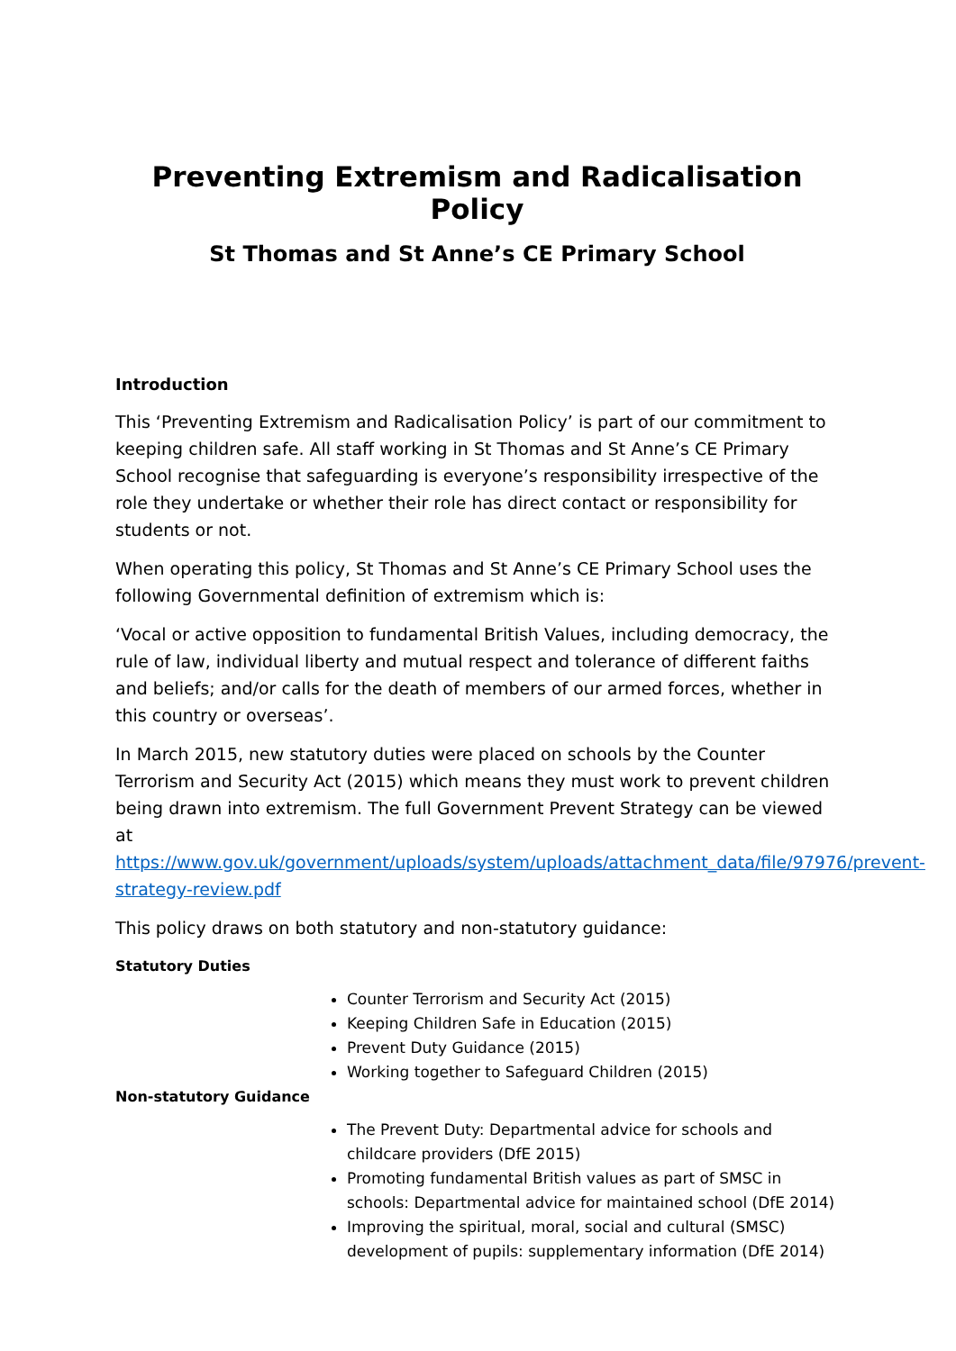Preventing Extremism and Radicalisation Policy
St Thomas and St Anne’s CE Primary School
Introduction
This ‘Preventing Extremism and Radicalisation Policy’ is part of our commitment to keeping children safe. All staff working in St Thomas and St Anne’s CE Primary School recognise that safeguarding is everyone’s responsibility irrespective of the role they undertake or whether their role has direct contact or responsibility for students or not.
When operating this policy, St Thomas and St Anne’s CE Primary School uses the following Governmental definition of extremism which is:
‘Vocal or active opposition to fundamental British Values, including democracy, the rule of law, individual liberty and mutual respect and tolerance of different faiths and beliefs; and/or calls for the death of members of our armed forces, whether in this country or overseas’.
In March 2015, new statutory duties were placed on schools by the Counter Terrorism and Security Act (2015) which means they must work to prevent children being drawn into extremism. The full Government Prevent Strategy can be viewed at https://www.gov.uk/government/uploads/system/uploads/attachment_data/file/97976/prevent-strategy-review.pdf
This policy draws on both statutory and non-statutory guidance:
Statutory Duties
Counter Terrorism and Security Act (2015)
Keeping Children Safe in Education (2015)
Prevent Duty Guidance (2015)
Working together to Safeguard Children (2015)
Non-statutory Guidance
The Prevent Duty: Departmental advice for schools and childcare providers (DfE 2015)
Promoting fundamental British values as part of SMSC in schools: Departmental advice for maintained school (DfE 2014)
Improving the spiritual, moral, social and cultural (SMSC) development of pupils: supplementary information (DfE 2014)